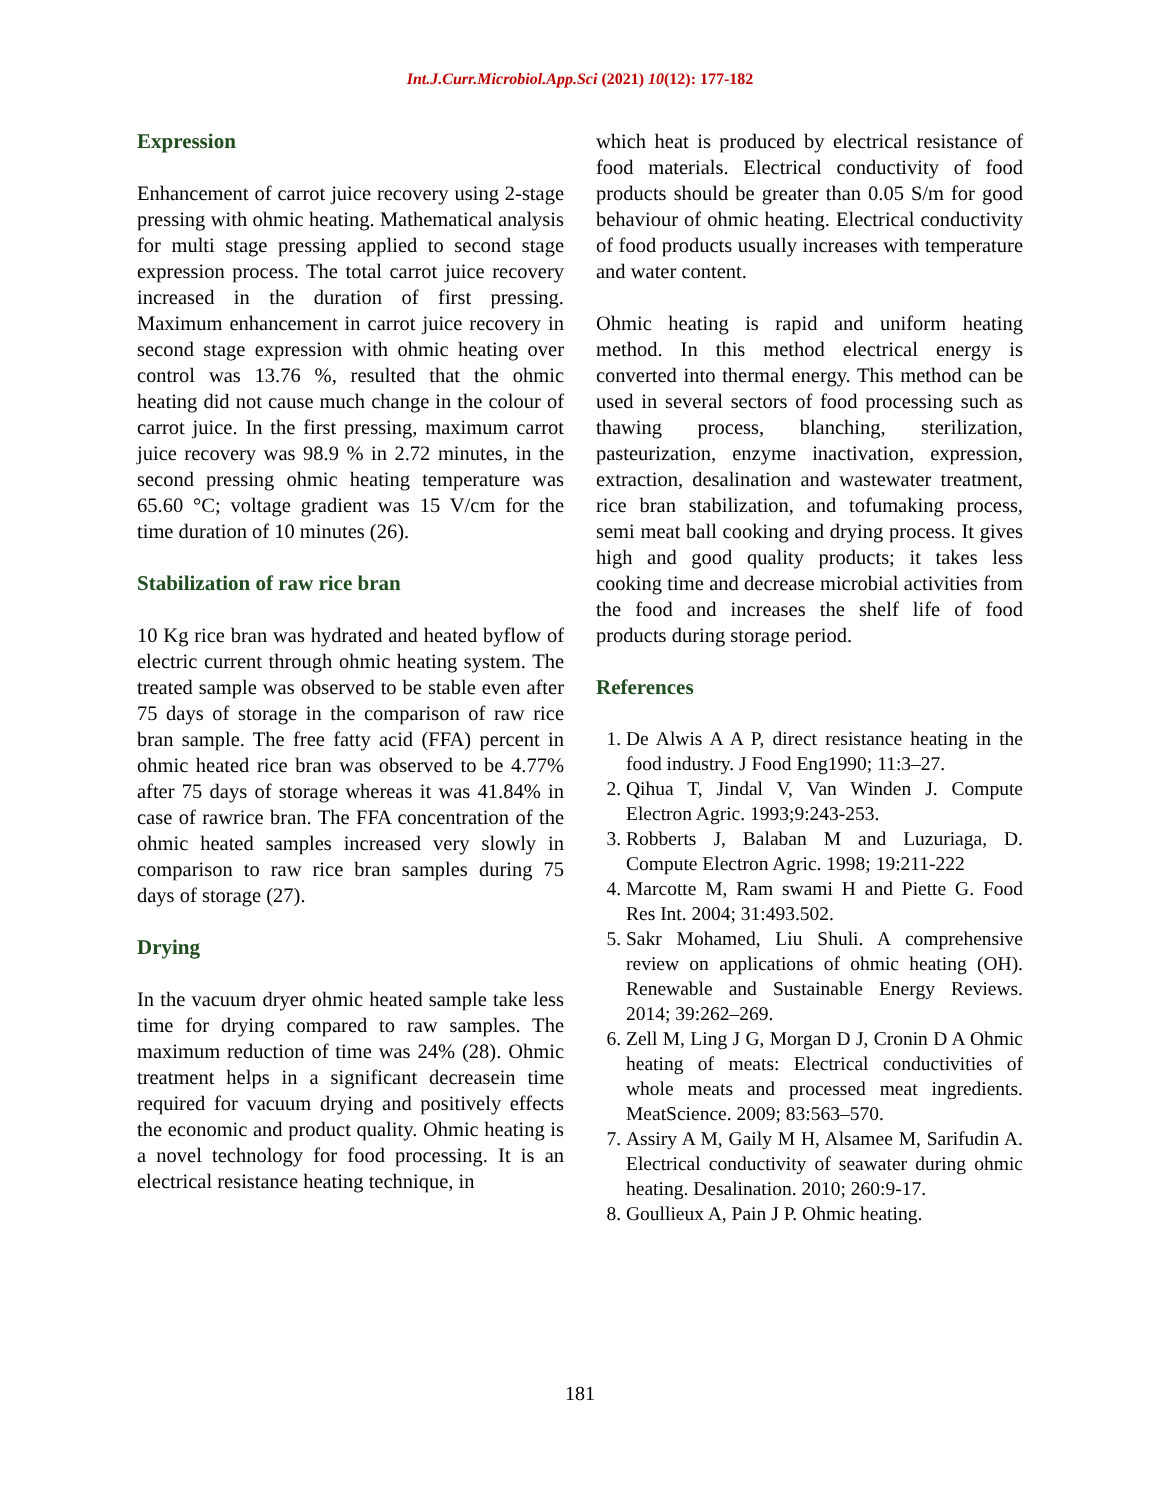Int.J.Curr.Microbiol.App.Sci (2021) 10(12): 177-182
Expression
Enhancement of carrot juice recovery using 2-stage pressing with ohmic heating. Mathematical analysis for multi stage pressing applied to second stage expression process. The total carrot juice recovery increased in the duration of first pressing. Maximum enhancement in carrot juice recovery in second stage expression with ohmic heating over control was 13.76 %, resulted that the ohmic heating did not cause much change in the colour of carrot juice. In the first pressing, maximum carrot juice recovery was 98.9 % in 2.72 minutes, in the second pressing ohmic heating temperature was 65.60 °C; voltage gradient was 15 V/cm for the time duration of 10 minutes (26).
Stabilization of raw rice bran
10 Kg rice bran was hydrated and heated byflow of electric current through ohmic heating system. The treated sample was observed to be stable even after 75 days of storage in the comparison of raw rice bran sample. The free fatty acid (FFA) percent in ohmic heated rice bran was observed to be 4.77% after 75 days of storage whereas it was 41.84% in case of rawrice bran. The FFA concentration of the ohmic heated samples increased very slowly in comparison to raw rice bran samples during 75 days of storage (27).
Drying
In the vacuum dryer ohmic heated sample take less time for drying compared to raw samples. The maximum reduction of time was 24% (28). Ohmic treatment helps in a significant decreasein time required for vacuum drying and positively effects the economic and product quality. Ohmic heating is a novel technology for food processing. It is an electrical resistance heating technique, in
which heat is produced by electrical resistance of food materials. Electrical conductivity of food products should be greater than 0.05 S/m for good behaviour of ohmic heating. Electrical conductivity of food products usually increases with temperature and water content.
Ohmic heating is rapid and uniform heating method. In this method electrical energy is converted into thermal energy. This method can be used in several sectors of food processing such as thawing process, blanching, sterilization, pasteurization, enzyme inactivation, expression, extraction, desalination and wastewater treatment, rice bran stabilization, and tofumaking process, semi meat ball cooking and drying process. It gives high and good quality products; it takes less cooking time and decrease microbial activities from the food and increases the shelf life of food products during storage period.
References
1. De Alwis A A P, direct resistance heating in the food industry. J Food Eng1990; 11:3–27.
2. Qihua T, Jindal V, Van Winden J. Compute Electron Agric. 1993;9:243-253.
3. Robberts J, Balaban M and Luzuriaga, D. Compute Electron Agric. 1998; 19:211-222
4. Marcotte M, Ram swami H and Piette G. Food Res Int. 2004; 31:493.502.
5. Sakr Mohamed, Liu Shuli. A comprehensive review on applications of ohmic heating (OH). Renewable and Sustainable Energy Reviews. 2014; 39:262–269.
6. Zell M, Ling J G, Morgan D J, Cronin D A Ohmic heating of meats: Electrical conductivities of whole meats and processed meat ingredients. MeatScience. 2009; 83:563–570.
7. Assiry A M, Gaily M H, Alsamee M, Sarifudin A. Electrical conductivity of seawater during ohmic heating. Desalination. 2010; 260:9-17.
8. Goullieux A, Pain J P. Ohmic heating.
181